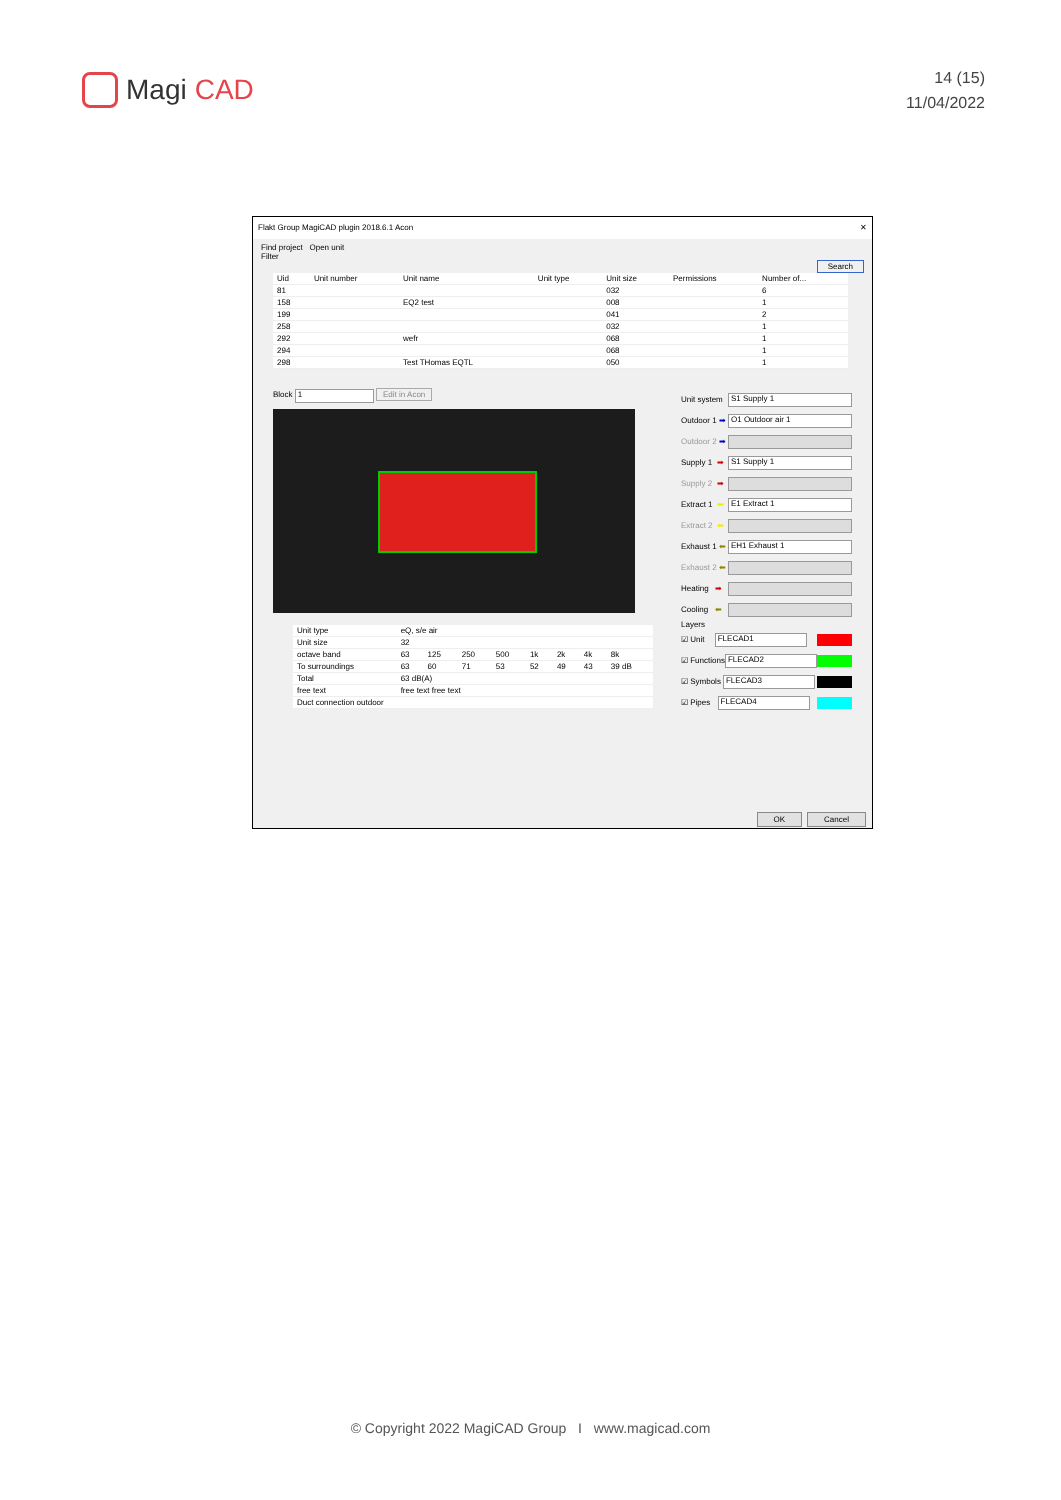Magi CAD
14 (15)
11/04/2022
Flakt Group MagiCAD plugin 2018.6.1 Acon ✕
Find project Open unit
Filter Search
| Uid | Unit number | Unit name | Unit type | Unit size | Permissions | Number of... |
| --- | --- | --- | --- | --- | --- | --- |
| 81 | | | | 032 | | 6 |
| 158 | | EQ2 test | | 008 | | 1 |
| 199 | | | | 041 | | 2 |
| 258 | | | | 032 | | 1 |
| 292 | | wefr | | 068 | | 1 |
| 294 | | | | 068 | | 1 |
| 298 | | Test THomas EQTL | | 050 | | 1 |
Block 1 Edit in Acon
| Unit type | eQ, s/e air | | | | | | | |
| Unit size | 32 | | | | | | | |
| octave band | 63 | 125 | 250 | 500 | 1k | 2k | 4k | 8k |
| To surroundings | 63 | 60 | 71 | 53 | 52 | 49 | 43 | 39 dB |
| Total | 63 dB(A) | | | | | | | |
| free text | free text free text | | | | | | | |
| Duct connection outdoor | | | | | | | | |
Unit system S1 Supply 1
Outdoor 1 ➡ O1 Outdoor air 1
Outdoor 2 ➡
Supply 1 ➡ S1 Supply 1
Supply 2 ➡
Extract 1 ⬅ E1 Extract 1
Extract 2 ⬅
Exhaust 1 ⬅ EH1 Exhaust 1
Exhaust 2 ⬅
Heating ➡
Cooling ⬅
Layers
☑ Unit FLECAD1
☑ Functions FLECAD2
☑ Symbols FLECAD3
☑ Pipes FLECAD4
OK Cancel
© Copyright 2022 MagiCAD Group I www.magicad.com